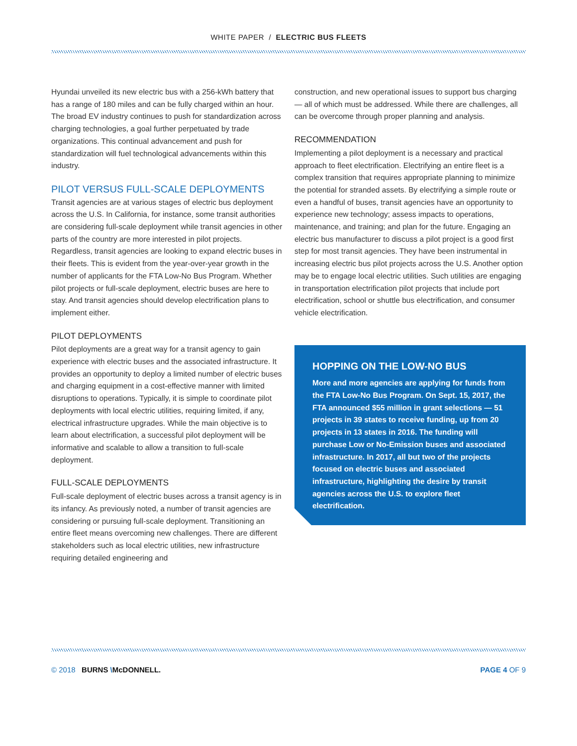WHITE PAPER / ELECTRIC BUS FLEETS
Hyundai unveiled its new electric bus with a 256-kWh battery that has a range of 180 miles and can be fully charged within an hour. The broad EV industry continues to push for standardization across charging technologies, a goal further perpetuated by trade organizations. This continual advancement and push for standardization will fuel technological advancements within this industry.
PILOT VERSUS FULL-SCALE DEPLOYMENTS
Transit agencies are at various stages of electric bus deployment across the U.S. In California, for instance, some transit authorities are considering full-scale deployment while transit agencies in other parts of the country are more interested in pilot projects. Regardless, transit agencies are looking to expand electric buses in their fleets. This is evident from the year-over-year growth in the number of applicants for the FTA Low-No Bus Program. Whether pilot projects or full-scale deployment, electric buses are here to stay. And transit agencies should develop electrification plans to implement either.
PILOT DEPLOYMENTS
Pilot deployments are a great way for a transit agency to gain experience with electric buses and the associated infrastructure. It provides an opportunity to deploy a limited number of electric buses and charging equipment in a cost-effective manner with limited disruptions to operations. Typically, it is simple to coordinate pilot deployments with local electric utilities, requiring limited, if any, electrical infrastructure upgrades. While the main objective is to learn about electrification, a successful pilot deployment will be informative and scalable to allow a transition to full-scale deployment.
FULL-SCALE DEPLOYMENTS
Full-scale deployment of electric buses across a transit agency is in its infancy. As previously noted, a number of transit agencies are considering or pursuing full-scale deployment. Transitioning an entire fleet means overcoming new challenges. There are different stakeholders such as local electric utilities, new infrastructure requiring detailed engineering and
construction, and new operational issues to support bus charging — all of which must be addressed. While there are challenges, all can be overcome through proper planning and analysis.
RECOMMENDATION
Implementing a pilot deployment is a necessary and practical approach to fleet electrification. Electrifying an entire fleet is a complex transition that requires appropriate planning to minimize the potential for stranded assets. By electrifying a simple route or even a handful of buses, transit agencies have an opportunity to experience new technology; assess impacts to operations, maintenance, and training; and plan for the future. Engaging an electric bus manufacturer to discuss a pilot project is a good first step for most transit agencies. They have been instrumental in increasing electric bus pilot projects across the U.S. Another option may be to engage local electric utilities. Such utilities are engaging in transportation electrification pilot projects that include port electrification, school or shuttle bus electrification, and consumer vehicle electrification.
HOPPING ON THE LOW-NO BUS
More and more agencies are applying for funds from the FTA Low-No Bus Program. On Sept. 15, 2017, the FTA announced $55 million in grant selections — 51 projects in 39 states to receive funding, up from 20 projects in 13 states in 2016. The funding will purchase Low or No-Emission buses and associated infrastructure. In 2017, all but two of the projects focused on electric buses and associated infrastructure, highlighting the desire by transit agencies across the U.S. to explore fleet electrification.
© 2018 BURNS \McDONNELL. PAGE 4 OF 9